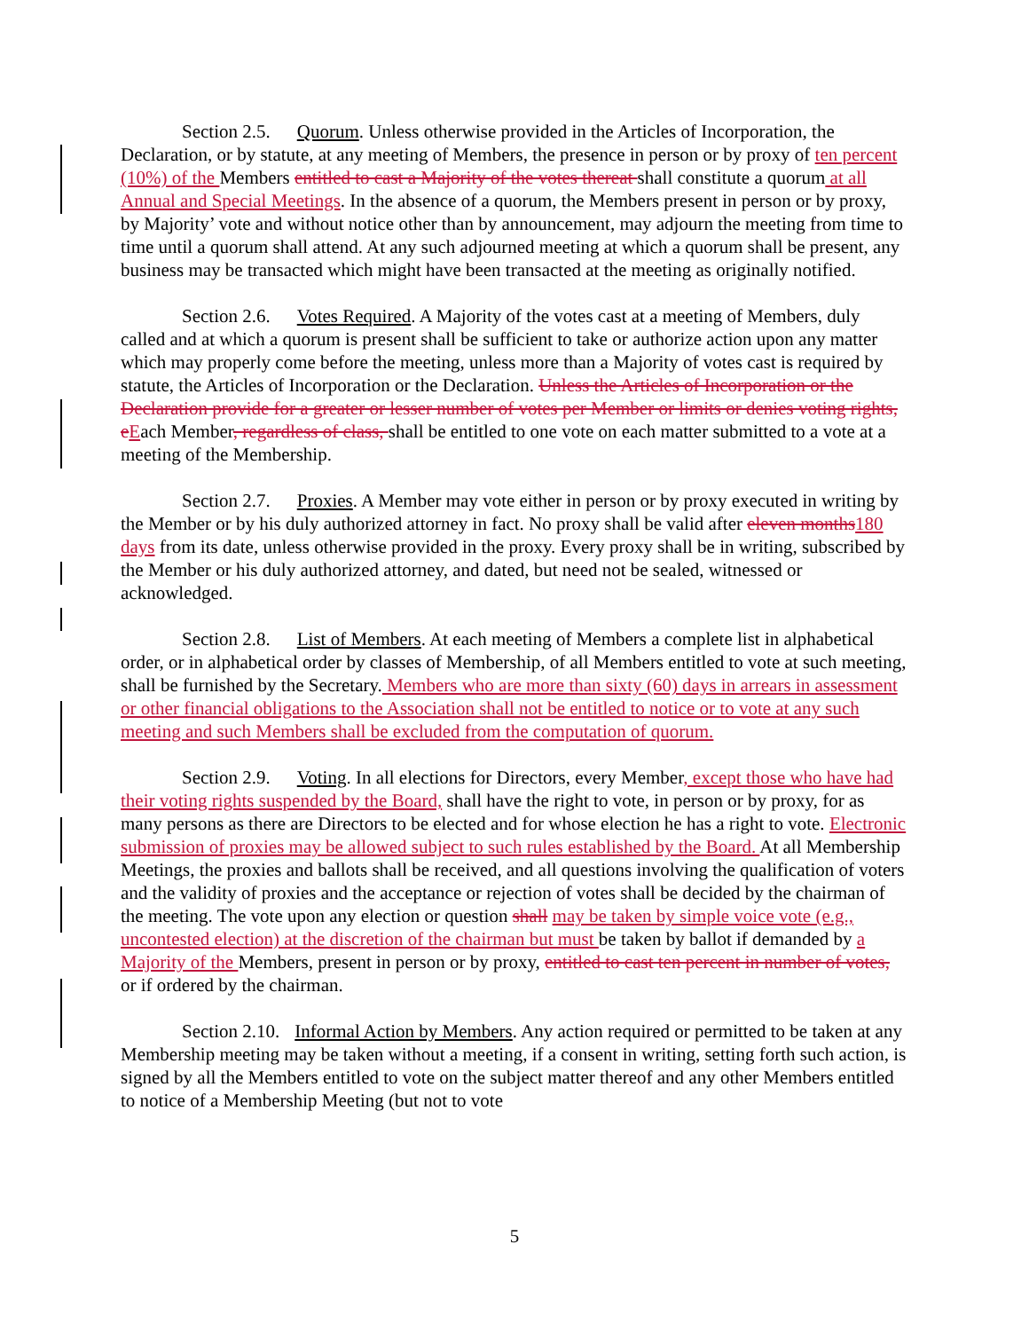Section 2.5. Quorum. Unless otherwise provided in the Articles of Incorporation, the Declaration, or by statute, at any meeting of Members, the presence in person or by proxy of ten percent (10%) of the Members entitled to cast a Majority of the votes thereat shall constitute a quorum at all Annual and Special Meetings. In the absence of a quorum, the Members present in person or by proxy, by Majority’ vote and without notice other than by announcement, may adjourn the meeting from time to time until a quorum shall attend. At any such adjourned meeting at which a quorum shall be present, any business may be transacted which might have been transacted at the meeting as originally notified.
Section 2.6. Votes Required. A Majority of the votes cast at a meeting of Members, duly called and at which a quorum is present shall be sufficient to take or authorize action upon any matter which may properly come before the meeting, unless more than a Majority of votes cast is required by statute, the Articles of Incorporation or the Declaration. Unless the Articles of Incorporation or the Declaration provide for a greater or lesser number of votes per Member or limits or denies voting rights, e Each Member, regardless of class, shall be entitled to one vote on each matter submitted to a vote at a meeting of the Membership.
Section 2.7. Proxies. A Member may vote either in person or by proxy executed in writing by the Member or by his duly authorized attorney in fact. No proxy shall be valid after eleven months 180 days from its date, unless otherwise provided in the proxy. Every proxy shall be in writing, subscribed by the Member or his duly authorized attorney, and dated, but need not be sealed, witnessed or acknowledged.
Section 2.8. List of Members. At each meeting of Members a complete list in alphabetical order, or in alphabetical order by classes of Membership, of all Members entitled to vote at such meeting, shall be furnished by the Secretary. Members who are more than sixty (60) days in arrears in assessment or other financial obligations to the Association shall not be entitled to notice or to vote at any such meeting and such Members shall be excluded from the computation of quorum.
Section 2.9. Voting. In all elections for Directors, every Member, except those who have had their voting rights suspended by the Board, shall have the right to vote, in person or by proxy, for as many persons as there are Directors to be elected and for whose election he has a right to vote. Electronic submission of proxies may be allowed subject to such rules established by the Board. At all Membership Meetings, the proxies and ballots shall be received, and all questions involving the qualification of voters and the validity of proxies and the acceptance or rejection of votes shall be decided by the chairman of the meeting. The vote upon any election or question shall may be taken by simple voice vote (e.g., uncontested election) at the discretion of the chairman but must be taken by ballot if demanded by a Majority of the Members, present in person or by proxy, entitled to cast ten percent in number of votes, or if ordered by the chairman.
Section 2.10. Informal Action by Members. Any action required or permitted to be taken at any Membership meeting may be taken without a meeting, if a consent in writing, setting forth such action, is signed by all the Members entitled to vote on the subject matter thereof and any other Members entitled to notice of a Membership Meeting (but not to vote
5